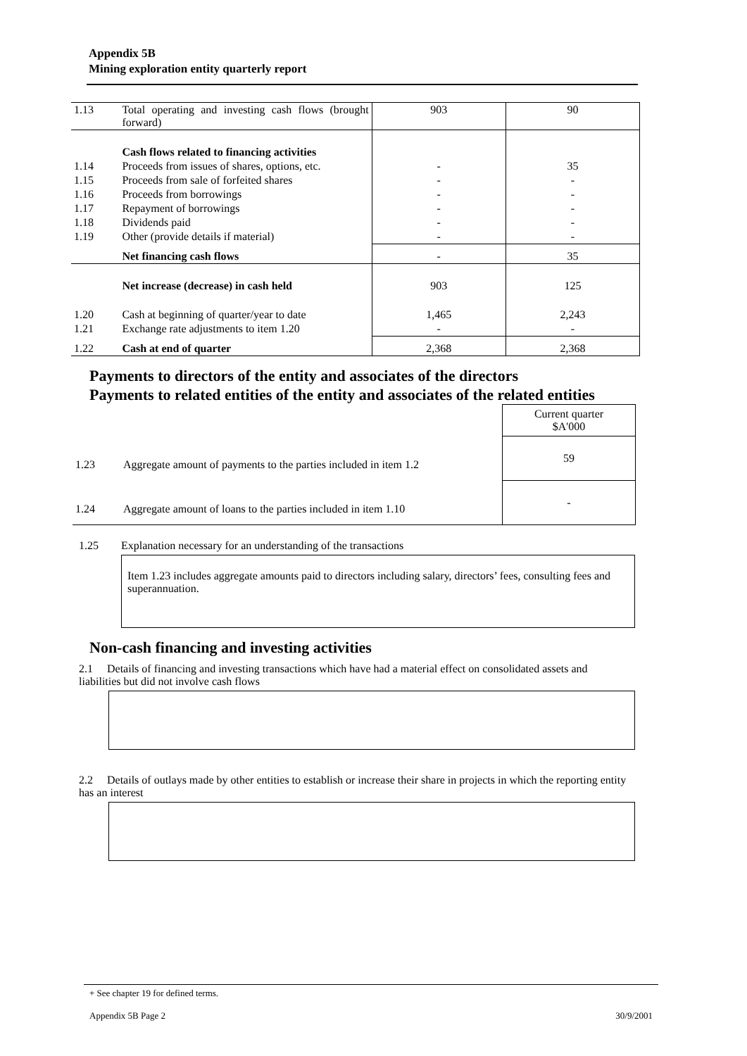Appendix 5B
Mining exploration entity quarterly report
| 1.13 | Total operating and investing cash flows (brought forward) | 903 | 90 |
| | Cash flows related to financing activities | | |
| 1.14 | Proceeds from issues of shares, options, etc. | - | 35 |
| 1.15 | Proceeds from sale of forfeited shares | - | - |
| 1.16 | Proceeds from borrowings | - | - |
| 1.17 | Repayment of borrowings | - | - |
| 1.18 | Dividends paid | - | - |
| 1.19 | Other (provide details if material) | - | - |
| | Net financing cash flows | - | 35 |
| | Net increase (decrease) in cash held | 903 | 125 |
| 1.20 | Cash at beginning of quarter/year to date | 1,465 | 2,243 |
| 1.21 | Exchange rate adjustments to item 1.20 | - | - |
| 1.22 | Cash at end of quarter | 2,368 | 2,368 |
Payments to directors of the entity and associates of the directors
Payments to related entities of the entity and associates of the related entities
| | | Current quarter $A'000 |
| 1.23 | Aggregate amount of payments to the parties included in item 1.2 | 59 |
| 1.24 | Aggregate amount of loans to the parties included in item 1.10 | - |
1.25 Explanation necessary for an understanding of the transactions
Item 1.23 includes aggregate amounts paid to directors including salary, directors’ fees, consulting fees and superannuation.
Non-cash financing and investing activities
2.1 Details of financing and investing transactions which have had a material effect on consolidated assets and liabilities but did not involve cash flows
2.2 Details of outlays made by other entities to establish or increase their share in projects in which the reporting entity has an interest
+ See chapter 19 for defined terms.
Appendix 5B Page 2 30/9/2001